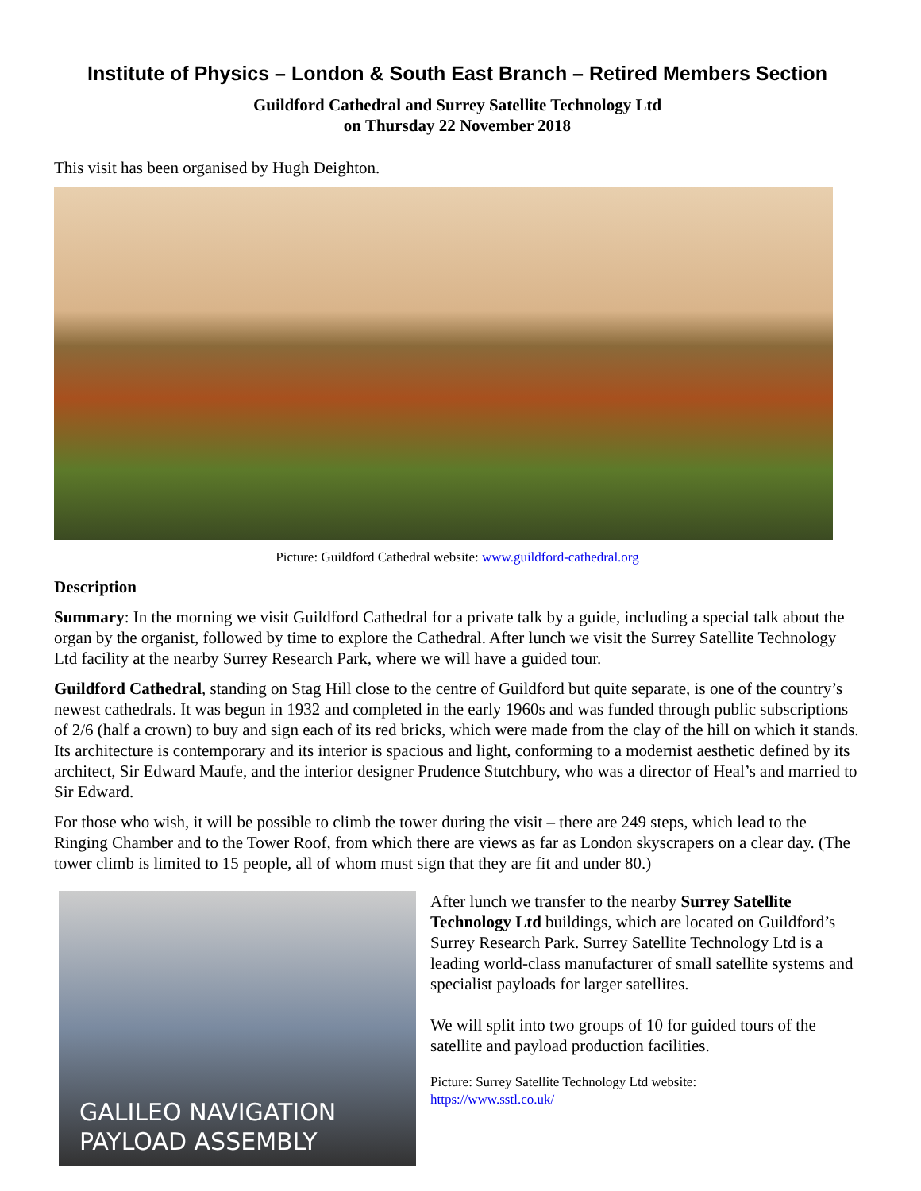Institute of Physics – London & South East Branch – Retired Members Section
Guildford Cathedral and Surrey Satellite Technology Ltd
on Thursday 22 November 2018
This visit has been organised by Hugh Deighton.
Picture: Guildford Cathedral website: www.guildford-cathedral.org
Description
Summary: In the morning we visit Guildford Cathedral for a private talk by a guide, including a special talk about the organ by the organist, followed by time to explore the Cathedral. After lunch we visit the Surrey Satellite Technology Ltd facility at the nearby Surrey Research Park, where we will have a guided tour.
Guildford Cathedral, standing on Stag Hill close to the centre of Guildford but quite separate, is one of the country’s newest cathedrals. It was begun in 1932 and completed in the early 1960s and was funded through public subscriptions of 2/6 (half a crown) to buy and sign each of its red bricks, which were made from the clay of the hill on which it stands. Its architecture is contemporary and its interior is spacious and light, conforming to a modernist aesthetic defined by its architect, Sir Edward Maufe, and the interior designer Prudence Stutchbury, who was a director of Heal’s and married to Sir Edward.
For those who wish, it will be possible to climb the tower during the visit – there are 249 steps, which lead to the Ringing Chamber and to the Tower Roof, from which there are views as far as London skyscrapers on a clear day. (The tower climb is limited to 15 people, all of whom must sign that they are fit and under 80.)
GALILEO NAVIGATION
PAYLOAD ASSEMBLY
After lunch we transfer to the nearby Surrey Satellite Technology Ltd buildings, which are located on Guildford’s Surrey Research Park. Surrey Satellite Technology Ltd is a leading world-class manufacturer of small satellite systems and specialist payloads for larger satellites.
We will split into two groups of 10 for guided tours of the satellite and payload production facilities.
Picture: Surrey Satellite Technology Ltd website:
https://www.sstl.co.uk/